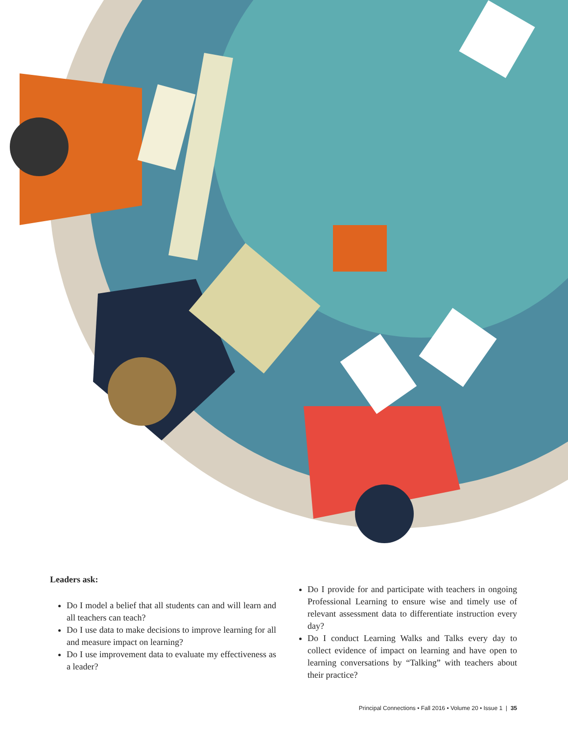Leaders ask:
Do I model a belief that all students can and will learn and all teachers can teach?
Do I use data to make decisions to improve learning for all and measure impact on learning?
Do I use improvement data to evaluate my effectiveness as a leader?
Do I provide for and participate with teachers in ongoing Professional Learning to ensure wise and timely use of relevant assessment data to differentiate instruction every day?
Do I conduct Learning Walks and Talks every day to collect evidence of impact on learning and have open to learning conversations by “Talking” with teachers about their practice?
Principal Connections • Fall 2016 • Volume 20 • Issue 1 | 35